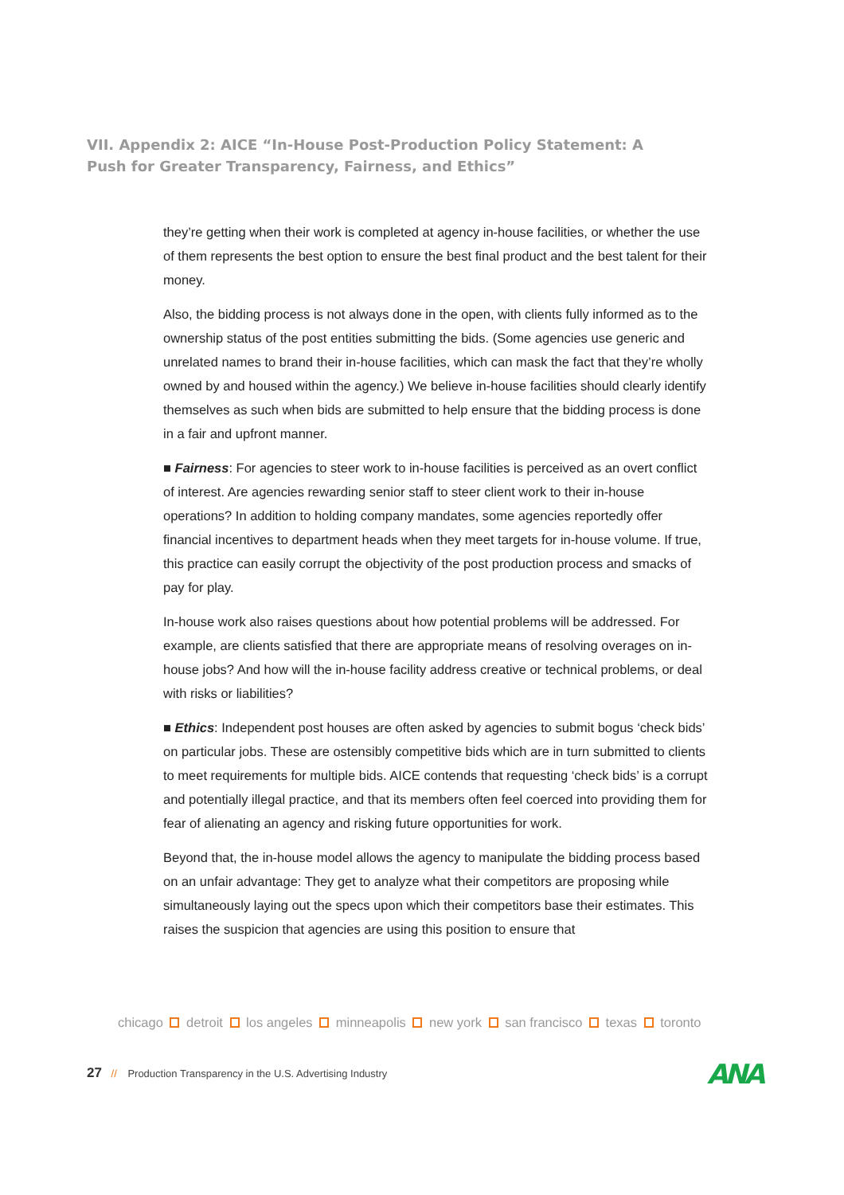VII. Appendix 2: AICE “In-House Post-Production Policy Statement: A Push for Greater Transparency, Fairness, and Ethics”
they’re getting when their work is completed at agency in-house facilities, or whether the use of them represents the best option to ensure the best final product and the best talent for their money.
Also, the bidding process is not always done in the open, with clients fully informed as to the ownership status of the post entities submitting the bids. (Some agencies use generic and unrelated names to brand their in-house facilities, which can mask the fact that they’re wholly owned by and housed within the agency.) We believe in-house facilities should clearly identify themselves as such when bids are submitted to help ensure that the bidding process is done in a fair and upfront manner.
■ Fairness: For agencies to steer work to in-house facilities is perceived as an overt conflict of interest. Are agencies rewarding senior staff to steer client work to their in-house operations? In addition to holding company mandates, some agencies reportedly offer financial incentives to department heads when they meet targets for in-house volume. If true, this practice can easily corrupt the objectivity of the post production process and smacks of pay for play.
In-house work also raises questions about how potential problems will be addressed. For example, are clients satisfied that there are appropriate means of resolving overages on in-house jobs? And how will the in-house facility address creative or technical problems, or deal with risks or liabilities?
■ Ethics: Independent post houses are often asked by agencies to submit bogus ‘check bids’ on particular jobs. These are ostensibly competitive bids which are in turn submitted to clients to meet requirements for multiple bids. AICE contends that requesting ‘check bids’ is a corrupt and potentially illegal practice, and that its members often feel coerced into providing them for fear of alienating an agency and risking future opportunities for work.
Beyond that, the in-house model allows the agency to manipulate the bidding process based on an unfair advantage: They get to analyze what their competitors are proposing while simultaneously laying out the specs upon which their competitors base their estimates. This raises the suspicion that agencies are using this position to ensure that
chicago detroit los angeles minneapolis new york san francisco texas toronto
27 // Production Transparency in the U.S. Advertising Industry
ANA